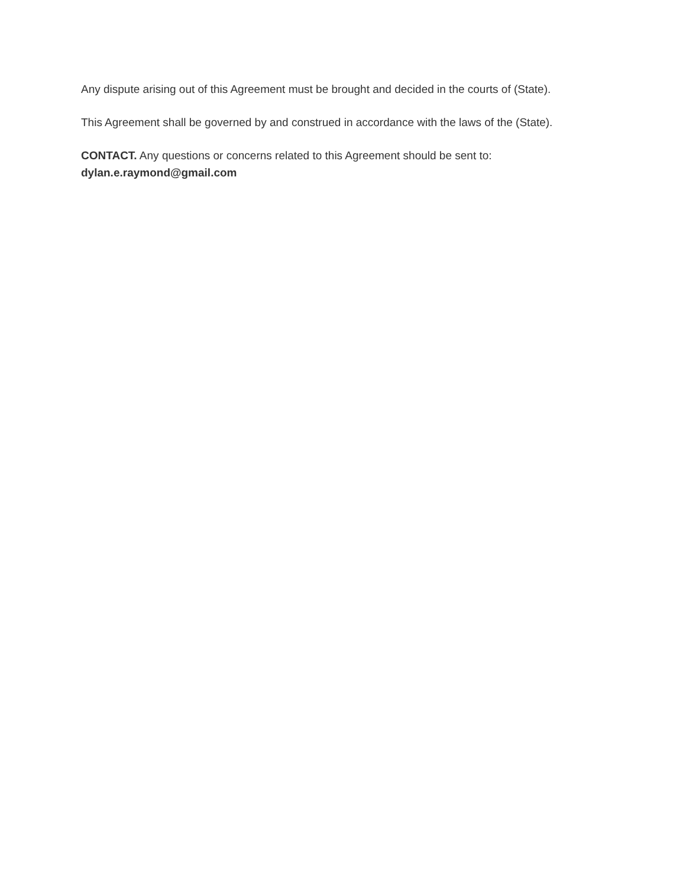Any dispute arising out of this Agreement must be brought and decided in the courts of (State).
This Agreement shall be governed by and construed in accordance with the laws of the (State).
CONTACT. Any questions or concerns related to this Agreement should be sent to:
dylan.e.raymond@gmail.com